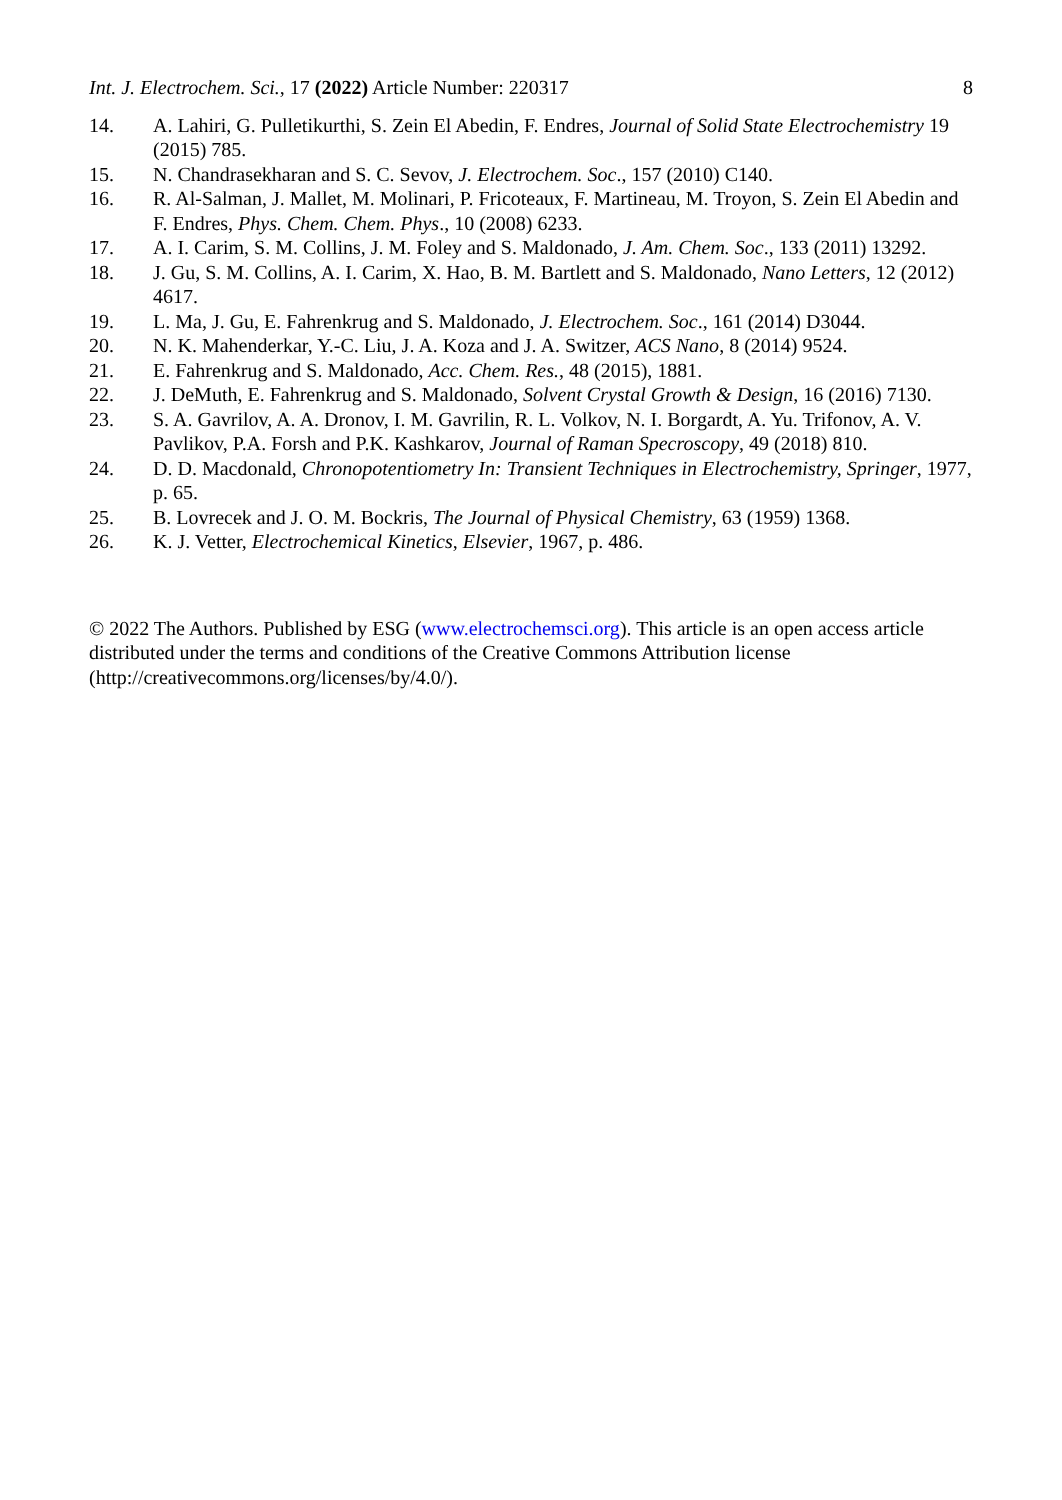Int. J. Electrochem. Sci., 17 (2022) Article Number: 220317 8
14. A. Lahiri, G. Pulletikurthi, S. Zein El Abedin, F. Endres, Journal of Solid State Electrochemistry 19 (2015) 785.
15. N. Chandrasekharan and S. C. Sevov, J. Electrochem. Soc., 157 (2010) C140.
16. R. Al-Salman, J. Mallet, M. Molinari, P. Fricoteaux, F. Martineau, M. Troyon, S. Zein El Abedin and F. Endres, Phys. Chem. Chem. Phys., 10 (2008) 6233.
17. A. I. Carim, S. M. Collins, J. M. Foley and S. Maldonado, J. Am. Chem. Soc., 133 (2011) 13292.
18. J. Gu, S. M. Collins, A. I. Carim, X. Hao, B. M. Bartlett and S. Maldonado, Nano Letters, 12 (2012) 4617.
19. L. Ma, J. Gu, E. Fahrenkrug and S. Maldonado, J. Electrochem. Soc., 161 (2014) D3044.
20. N. K. Mahenderkar, Y.-C. Liu, J. A. Koza and J. A. Switzer, ACS Nano, 8 (2014) 9524.
21. E. Fahrenkrug and S. Maldonado, Acc. Chem. Res., 48 (2015), 1881.
22. J. DeMuth, E. Fahrenkrug and S. Maldonado, Solvent Crystal Growth & Design, 16 (2016) 7130.
23. S. A. Gavrilov, A. A. Dronov, I. M. Gavrilin, R. L. Volkov, N. I. Borgardt, A. Yu. Trifonov, A. V. Pavlikov, P.A. Forsh and P.K. Kashkarov, Journal of Raman Specroscopy, 49 (2018) 810.
24. D. D. Macdonald, Chronopotentiometry In: Transient Techniques in Electrochemistry, Springer, 1977, p. 65.
25. B. Lovrecek and J. O. M. Bockris, The Journal of Physical Chemistry, 63 (1959) 1368.
26. K. J. Vetter, Electrochemical Kinetics, Elsevier, 1967, p. 486.
© 2022 The Authors. Published by ESG (www.electrochemsci.org). This article is an open access article distributed under the terms and conditions of the Creative Commons Attribution license (http://creativecommons.org/licenses/by/4.0/).